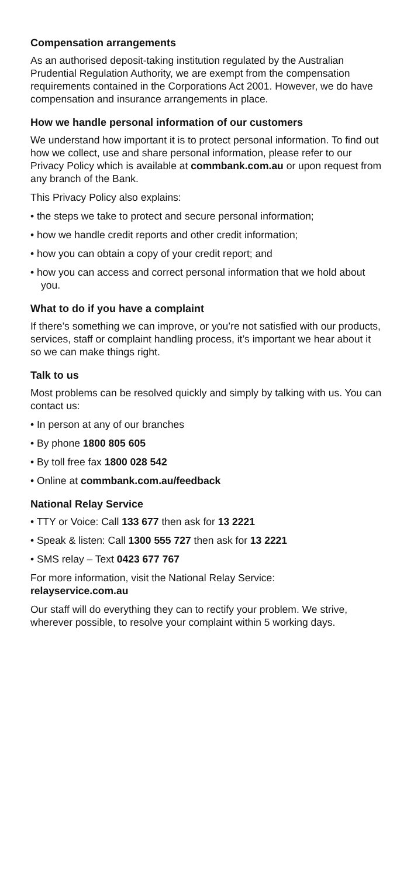Compensation arrangements
As an authorised deposit-taking institution regulated by the Australian Prudential Regulation Authority, we are exempt from the compensation requirements contained in the Corporations Act 2001. However, we do have compensation and insurance arrangements in place.
How we handle personal information of our customers
We understand how important it is to protect personal information. To find out how we collect, use and share personal information, please refer to our Privacy Policy which is available at commbank.com.au or upon request from any branch of the Bank.
This Privacy Policy also explains:
• the steps we take to protect and secure personal information;
• how we handle credit reports and other credit information;
• how you can obtain a copy of your credit report; and
• how you can access and correct personal information that we hold about you.
What to do if you have a complaint
If there’s something we can improve, or you’re not satisfied with our products, services, staff or complaint handling process, it’s important we hear about it so we can make things right.
Talk to us
Most problems can be resolved quickly and simply by talking with us. You can contact us:
• In person at any of our branches
• By phone 1800 805 605
• By toll free fax 1800 028 542
• Online at commbank.com.au/feedback
National Relay Service
• TTY or Voice: Call 133 677 then ask for 13 2221
• Speak & listen: Call 1300 555 727 then ask for 13 2221
• SMS relay – Text 0423 677 767
For more information, visit the National Relay Service:
relayservice.com.au
Our staff will do everything they can to rectify your problem. We strive, wherever possible, to resolve your complaint within 5 working days.